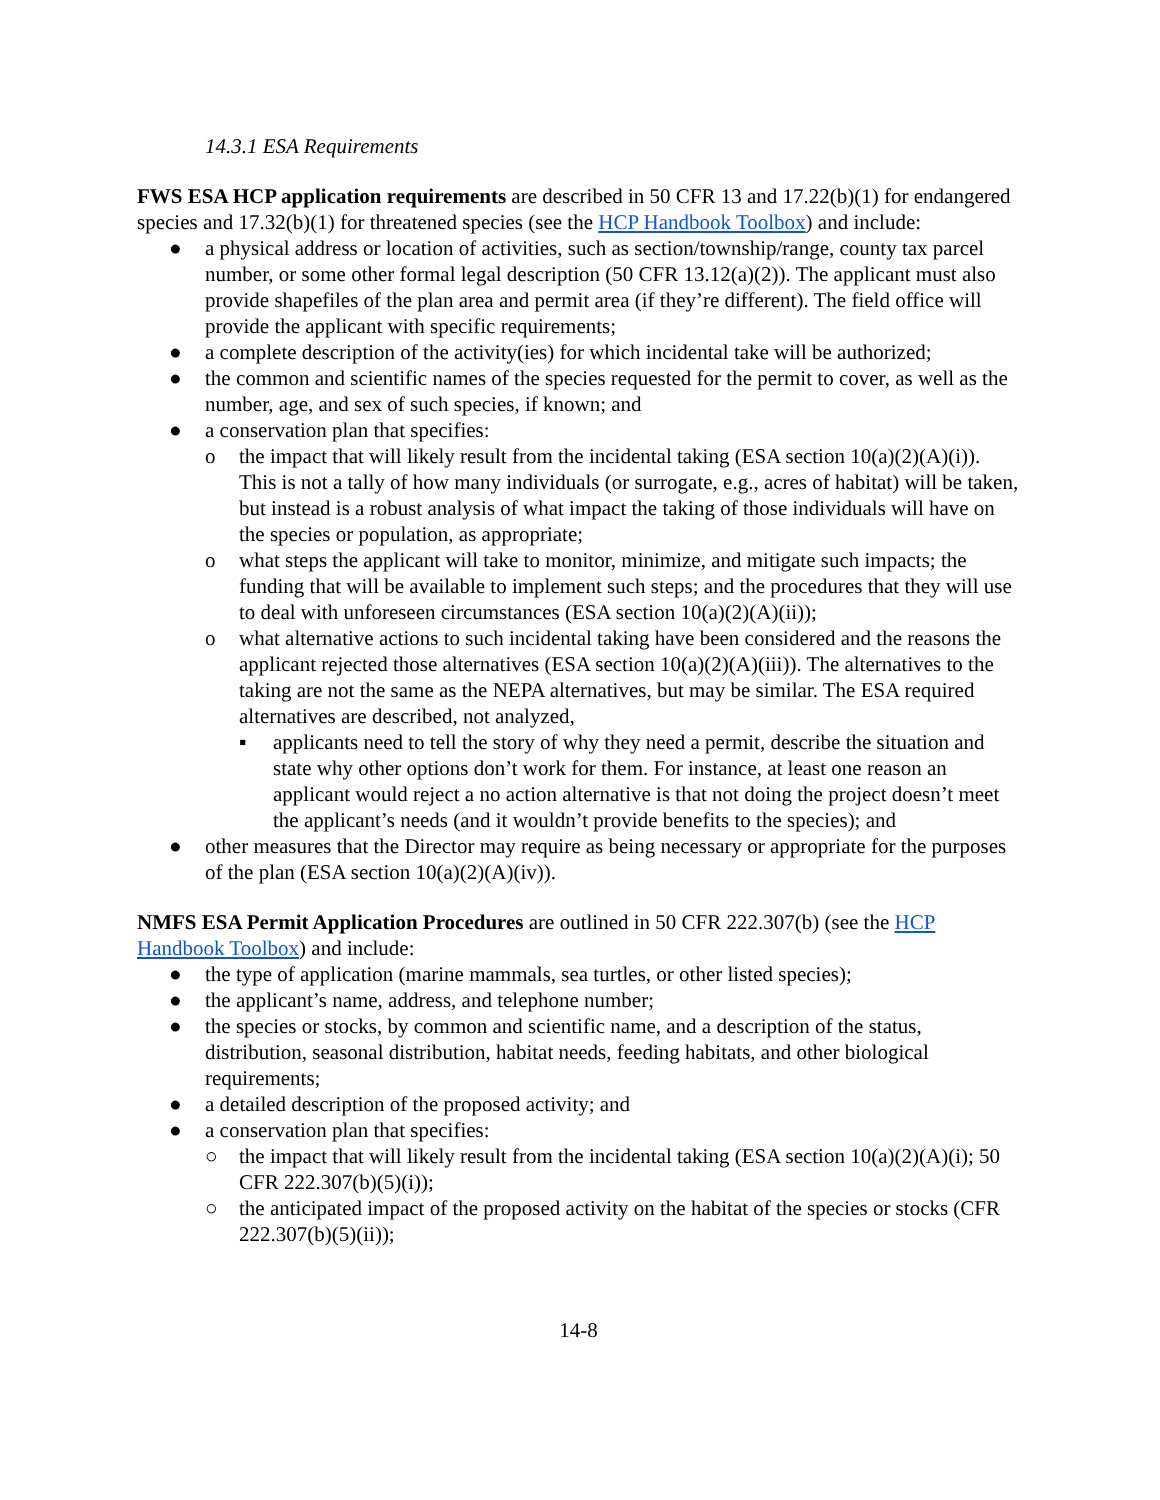14.3.1 ESA Requirements
FWS ESA HCP application requirements are described in 50 CFR 13 and 17.22(b)(1) for endangered species and 17.32(b)(1) for threatened species (see the HCP Handbook Toolbox) and include:
● a physical address or location of activities, such as section/township/range, county tax parcel number, or some other formal legal description (50 CFR 13.12(a)(2)). The applicant must also provide shapefiles of the plan area and permit area (if they’re different). The field office will provide the applicant with specific requirements;
● a complete description of the activity(ies) for which incidental take will be authorized;
● the common and scientific names of the species requested for the permit to cover, as well as the number, age, and sex of such species, if known; and
● a conservation plan that specifies:
o the impact that will likely result from the incidental taking (ESA section 10(a)(2)(A)(i)). This is not a tally of how many individuals (or surrogate, e.g., acres of habitat) will be taken, but instead is a robust analysis of what impact the taking of those individuals will have on the species or population, as appropriate;
o what steps the applicant will take to monitor, minimize, and mitigate such impacts; the funding that will be available to implement such steps; and the procedures that they will use to deal with unforeseen circumstances (ESA section 10(a)(2)(A)(ii));
o what alternative actions to such incidental taking have been considered and the reasons the applicant rejected those alternatives (ESA section 10(a)(2)(A)(iii)). The alternatives to the taking are not the same as the NEPA alternatives, but may be similar. The ESA required alternatives are described, not analyzed,
▪ applicants need to tell the story of why they need a permit, describe the situation and state why other options don’t work for them. For instance, at least one reason an applicant would reject a no action alternative is that not doing the project doesn’t meet the applicant’s needs (and it wouldn’t provide benefits to the species); and
● other measures that the Director may require as being necessary or appropriate for the purposes of the plan (ESA section 10(a)(2)(A)(iv)).
NMFS ESA Permit Application Procedures are outlined in 50 CFR 222.307(b) (see the HCP Handbook Toolbox) and include:
● the type of application (marine mammals, sea turtles, or other listed species);
● the applicant’s name, address, and telephone number;
● the species or stocks, by common and scientific name, and a description of the status, distribution, seasonal distribution, habitat needs, feeding habitats, and other biological requirements;
● a detailed description of the proposed activity; and
● a conservation plan that specifies:
○ the impact that will likely result from the incidental taking (ESA section 10(a)(2)(A)(i); 50 CFR 222.307(b)(5)(i));
○ the anticipated impact of the proposed activity on the habitat of the species or stocks (CFR 222.307(b)(5)(ii));
14-8